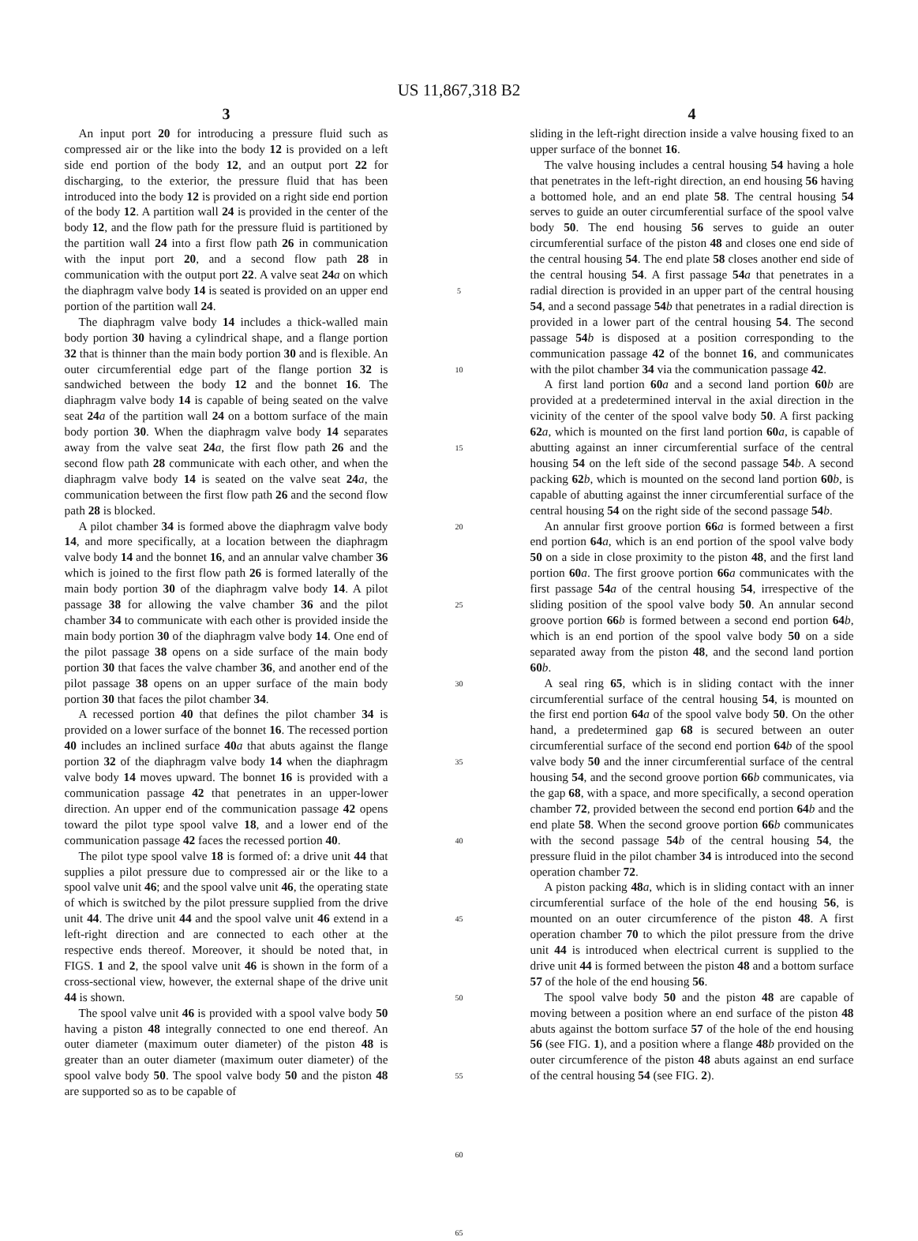US 11,867,318 B2
3
An input port 20 for introducing a pressure fluid such as compressed air or the like into the body 12 is provided on a left side end portion of the body 12, and an output port 22 for discharging, to the exterior, the pressure fluid that has been introduced into the body 12 is provided on a right side end portion of the body 12. A partition wall 24 is provided in the center of the body 12, and the flow path for the pressure fluid is partitioned by the partition wall 24 into a first flow path 26 in communication with the input port 20, and a second flow path 28 in communication with the output port 22. A valve seat 24 a on which the diaphragm valve body 14 is seated is provided on an upper end portion of the partition wall 24.
The diaphragm valve body 14 includes a thick-walled main body portion 30 having a cylindrical shape, and a flange portion 32 that is thinner than the main body portion 30 and is flexible. An outer circumferential edge part of the flange portion 32 is sandwiched between the body 12 and the bonnet 16. The diaphragm valve body 14 is capable of being seated on the valve seat 24 a of the partition wall 24 on a bottom surface of the main body portion 30. When the diaphragm valve body 14 separates away from the valve seat 24 a, the first flow path 26 and the second flow path 28 communicate with each other, and when the diaphragm valve body 14 is seated on the valve seat 24 a, the communication between the first flow path 26 and the second flow path 28 is blocked.
A pilot chamber 34 is formed above the diaphragm valve body 14, and more specifically, at a location between the diaphragm valve body 14 and the bonnet 16, and an annular valve chamber 36 which is joined to the first flow path 26 is formed laterally of the main body portion 30 of the diaphragm valve body 14. A pilot passage 38 for allowing the valve chamber 36 and the pilot chamber 34 to communicate with each other is provided inside the main body portion 30 of the diaphragm valve body 14. One end of the pilot passage 38 opens on a side surface of the main body portion 30 that faces the valve chamber 36, and another end of the pilot passage 38 opens on an upper surface of the main body portion 30 that faces the pilot chamber 34.
A recessed portion 40 that defines the pilot chamber 34 is provided on a lower surface of the bonnet 16. The recessed portion 40 includes an inclined surface 40 a that abuts against the flange portion 32 of the diaphragm valve body 14 when the diaphragm valve body 14 moves upward. The bonnet 16 is provided with a communication passage 42 that penetrates in an upper-lower direction. An upper end of the communication passage 42 opens toward the pilot type spool valve 18, and a lower end of the communication passage 42 faces the recessed portion 40.
The pilot type spool valve 18 is formed of: a drive unit 44 that supplies a pilot pressure due to compressed air or the like to a spool valve unit 46; and the spool valve unit 46, the operating state of which is switched by the pilot pressure supplied from the drive unit 44. The drive unit 44 and the spool valve unit 46 extend in a left-right direction and are connected to each other at the respective ends thereof. Moreover, it should be noted that, in FIGS. 1 and 2, the spool valve unit 46 is shown in the form of a cross-sectional view, however, the external shape of the drive unit 44 is shown.
The spool valve unit 46 is provided with a spool valve body 50 having a piston 48 integrally connected to one end thereof. An outer diameter (maximum outer diameter) of the piston 48 is greater than an outer diameter (maximum outer diameter) of the spool valve body 50. The spool valve body 50 and the piston 48 are supported so as to be capable of
5
10
15
20
25
30
35
40
45
50
55
60
65
4
sliding in the left-right direction inside a valve housing fixed to an upper surface of the bonnet 16.
The valve housing includes a central housing 54 having a hole that penetrates in the left-right direction, an end housing 56 having a bottomed hole, and an end plate 58. The central housing 54 serves to guide an outer circumferential surface of the spool valve body 50. The end housing 56 serves to guide an outer circumferential surface of the piston 48 and closes one end side of the central housing 54. The end plate 58 closes another end side of the central housing 54. A first passage 54 a that penetrates in a radial direction is provided in an upper part of the central housing 54, and a second passage 54 b that penetrates in a radial direction is provided in a lower part of the central housing 54. The second passage 54 b is disposed at a position corresponding to the communication passage 42 of the bonnet 16, and communicates with the pilot chamber 34 via the communication passage 42.
A first land portion 60 a and a second land portion 60 b are provided at a predetermined interval in the axial direction in the vicinity of the center of the spool valve body 50. A first packing 62 a, which is mounted on the first land portion 60 a, is capable of abutting against an inner circumferential surface of the central housing 54 on the left side of the second passage 54 b. A second packing 62 b, which is mounted on the second land portion 60 b, is capable of abutting against the inner circumferential surface of the central housing 54 on the right side of the second passage 54 b.
An annular first groove portion 66 a is formed between a first end portion 64 a, which is an end portion of the spool valve body 50 on a side in close proximity to the piston 48, and the first land portion 60 a. The first groove portion 66 a communicates with the first passage 54 a of the central housing 54, irrespective of the sliding position of the spool valve body 50. An annular second groove portion 66 b is formed between a second end portion 64 b, which is an end portion of the spool valve body 50 on a side separated away from the piston 48, and the second land portion 60 b.
A seal ring 65, which is in sliding contact with the inner circumferential surface of the central housing 54, is mounted on the first end portion 64 a of the spool valve body 50. On the other hand, a predetermined gap 68 is secured between an outer circumferential surface of the second end portion 64 b of the spool valve body 50 and the inner circumferential surface of the central housing 54, and the second groove portion 66 b communicates, via the gap 68, with a space, and more specifically, a second operation chamber 72, provided between the second end portion 64 b and the end plate 58. When the second groove portion 66 b communicates with the second passage 54 b of the central housing 54, the pressure fluid in the pilot chamber 34 is introduced into the second operation chamber 72.
A piston packing 48 a, which is in sliding contact with an inner circumferential surface of the hole of the end housing 56, is mounted on an outer circumference of the piston 48. A first operation chamber 70 to which the pilot pressure from the drive unit 44 is introduced when electrical current is supplied to the drive unit 44 is formed between the piston 48 and a bottom surface 57 of the hole of the end housing 56.
The spool valve body 50 and the piston 48 are capable of moving between a position where an end surface of the piston 48 abuts against the bottom surface 57 of the hole of the end housing 56 (see FIG. 1), and a position where a flange 48 b provided on the outer circumference of the piston 48 abuts against an end surface of the central housing 54 (see FIG. 2).